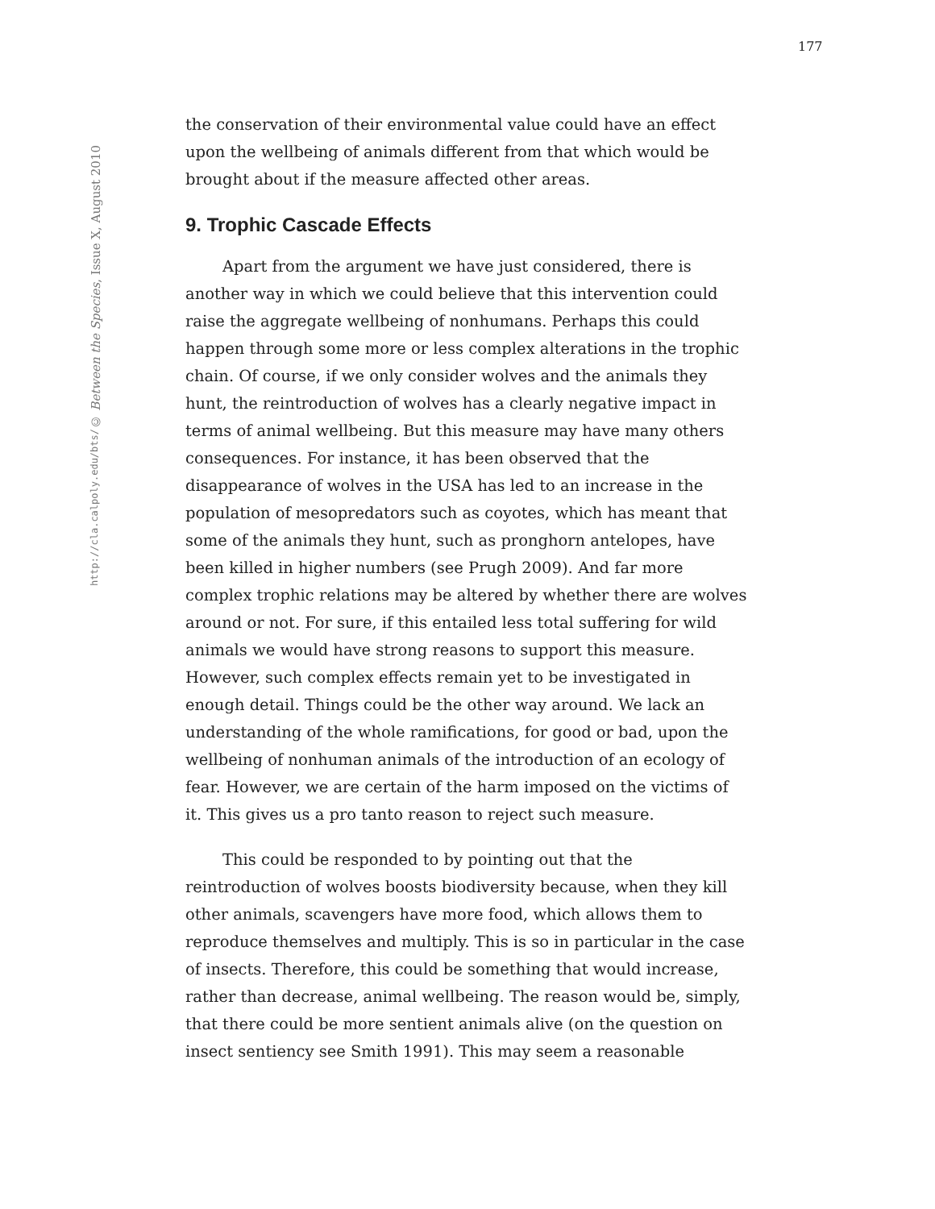177
© Between the Species, Issue X, August 2010
http://cla.calpoly.edu/bts/
the conservation of their environmental value could have an effect upon the wellbeing of animals different from that which would be brought about if the measure affected other areas.
9. Trophic Cascade Effects
Apart from the argument we have just considered, there is another way in which we could believe that this intervention could raise the aggregate wellbeing of nonhumans. Perhaps this could happen through some more or less complex alterations in the trophic chain. Of course, if we only consider wolves and the animals they hunt, the reintroduction of wolves has a clearly negative impact in terms of animal wellbeing. But this measure may have many others consequences. For instance, it has been observed that the disappearance of wolves in the USA has led to an increase in the population of mesopredators such as coyotes, which has meant that some of the animals they hunt, such as pronghorn antelopes, have been killed in higher numbers (see Prugh 2009). And far more complex trophic relations may be altered by whether there are wolves around or not. For sure, if this entailed less total suffering for wild animals we would have strong reasons to support this measure. However, such complex effects remain yet to be investigated in enough detail. Things could be the other way around. We lack an understanding of the whole ramifications, for good or bad, upon the wellbeing of nonhuman animals of the introduction of an ecology of fear. However, we are certain of the harm imposed on the victims of it. This gives us a pro tanto reason to reject such measure.
This could be responded to by pointing out that the reintroduction of wolves boosts biodiversity because, when they kill other animals, scavengers have more food, which allows them to reproduce themselves and multiply. This is so in particular in the case of insects. Therefore, this could be something that would increase, rather than decrease, animal wellbeing. The reason would be, simply, that there could be more sentient animals alive (on the question on insect sentiency see Smith 1991). This may seem a reasonable